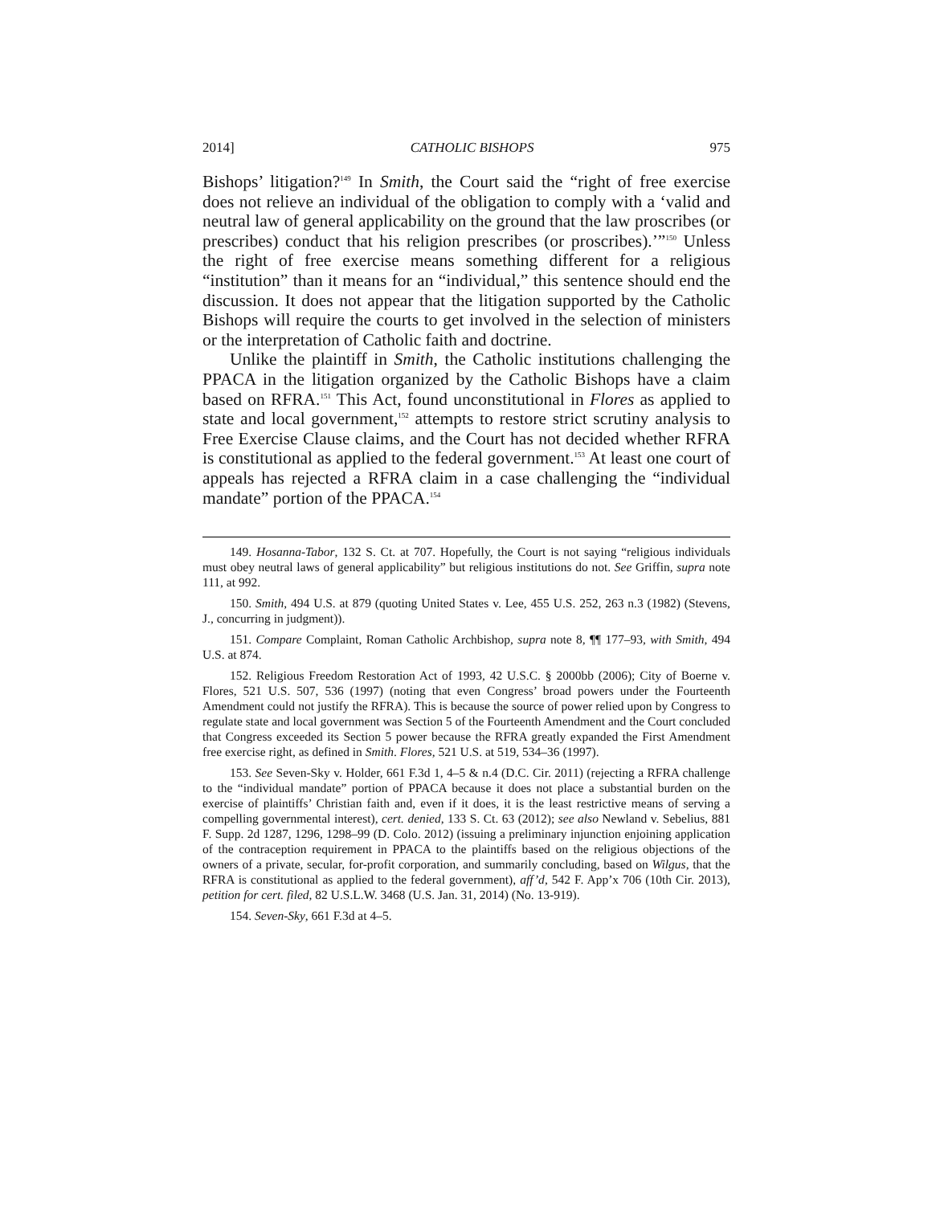2014] CATHOLIC BISHOPS 975
Bishops’ litigation?<sup>149</sup> In Smith, the Court said the “right of free exercise does not relieve an individual of the obligation to comply with a ‘valid and neutral law of general applicability on the ground that the law proscribes (or prescribes) conduct that his religion prescribes (or proscribes).’”<sup>150</sup> Unless the right of free exercise means something different for a religious “institution” than it means for an “individual,” this sentence should end the discussion. It does not appear that the litigation supported by the Catholic Bishops will require the courts to get involved in the selection of ministers or the interpretation of Catholic faith and doctrine.
Unlike the plaintiff in Smith, the Catholic institutions challenging the PPACA in the litigation organized by the Catholic Bishops have a claim based on RFRA.<sup>151</sup> This Act, found unconstitutional in Flores as applied to state and local government,<sup>152</sup> attempts to restore strict scrutiny analysis to Free Exercise Clause claims, and the Court has not decided whether RFRA is constitutional as applied to the federal government.<sup>153</sup> At least one court of appeals has rejected a RFRA claim in a case challenging the “individual mandate” portion of the PPACA.<sup>154</sup>
149. Hosanna-Tabor, 132 S. Ct. at 707. Hopefully, the Court is not saying “religious individuals must obey neutral laws of general applicability” but religious institutions do not. See Griffin, supra note 111, at 992.
150. Smith, 494 U.S. at 879 (quoting United States v. Lee, 455 U.S. 252, 263 n.3 (1982) (Stevens, J., concurring in judgment)).
151. Compare Complaint, Roman Catholic Archbishop, supra note 8, ¶¶ 177–93, with Smith, 494 U.S. at 874.
152. Religious Freedom Restoration Act of 1993, 42 U.S.C. § 2000bb (2006); City of Boerne v. Flores, 521 U.S. 507, 536 (1997) (noting that even Congress’ broad powers under the Fourteenth Amendment could not justify the RFRA). This is because the source of power relied upon by Congress to regulate state and local government was Section 5 of the Fourteenth Amendment and the Court concluded that Congress exceeded its Section 5 power because the RFRA greatly expanded the First Amendment free exercise right, as defined in Smith. Flores, 521 U.S. at 519, 534–36 (1997).
153. See Seven-Sky v. Holder, 661 F.3d 1, 4–5 & n.4 (D.C. Cir. 2011) (rejecting a RFRA challenge to the “individual mandate” portion of PPACA because it does not place a substantial burden on the exercise of plaintiffs’ Christian faith and, even if it does, it is the least restrictive means of serving a compelling governmental interest), cert. denied, 133 S. Ct. 63 (2012); see also Newland v. Sebelius, 881 F. Supp. 2d 1287, 1296, 1298–99 (D. Colo. 2012) (issuing a preliminary injunction enjoining application of the contraception requirement in PPACA to the plaintiffs based on the religious objections of the owners of a private, secular, for-profit corporation, and summarily concluding, based on Wilgus, that the RFRA is constitutional as applied to the federal government), aff’d, 542 F. App’x 706 (10th Cir. 2013), petition for cert. filed, 82 U.S.L.W. 3468 (U.S. Jan. 31, 2014) (No. 13-919).
154. Seven-Sky, 661 F.3d at 4–5.